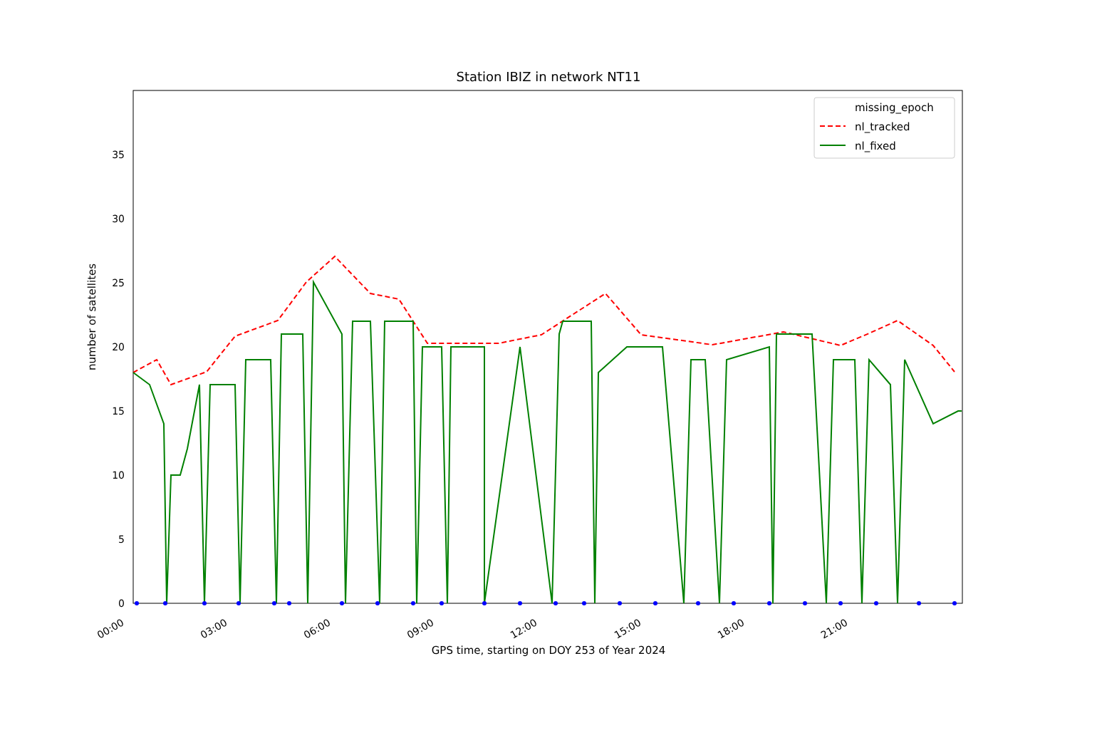Station IBIZ in network NT11
0
5
10
15
20
25
30
35
00:00
03:00
06:00
09:00
12:00
15:00
18:00
21:00
missing_epoch
nl_tracked
nl_fixed
GPS time, starting on DOY 253 of Year 2024
number of satellites